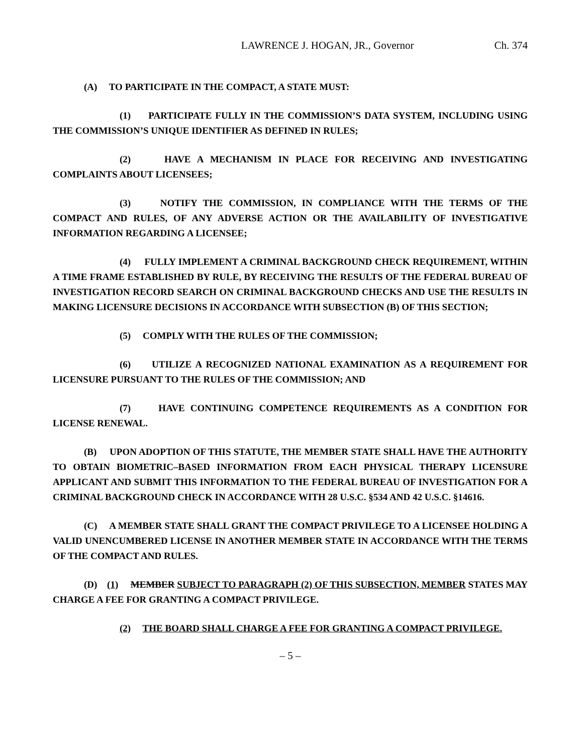LAWRENCE J. HOGAN, JR., Governor Ch. 374
(A) TO PARTICIPATE IN THE COMPACT, A STATE MUST:
(1) PARTICIPATE FULLY IN THE COMMISSION’S DATA SYSTEM, INCLUDING USING THE COMMISSION’S UNIQUE IDENTIFIER AS DEFINED IN RULES;
(2) HAVE A MECHANISM IN PLACE FOR RECEIVING AND INVESTIGATING COMPLAINTS ABOUT LICENSEES;
(3) NOTIFY THE COMMISSION, IN COMPLIANCE WITH THE TERMS OF THE COMPACT AND RULES, OF ANY ADVERSE ACTION OR THE AVAILABILITY OF INVESTIGATIVE INFORMATION REGARDING A LICENSEE;
(4) FULLY IMPLEMENT A CRIMINAL BACKGROUND CHECK REQUIREMENT, WITHIN A TIME FRAME ESTABLISHED BY RULE, BY RECEIVING THE RESULTS OF THE FEDERAL BUREAU OF INVESTIGATION RECORD SEARCH ON CRIMINAL BACKGROUND CHECKS AND USE THE RESULTS IN MAKING LICENSURE DECISIONS IN ACCORDANCE WITH SUBSECTION (B) OF THIS SECTION;
(5) COMPLY WITH THE RULES OF THE COMMISSION;
(6) UTILIZE A RECOGNIZED NATIONAL EXAMINATION AS A REQUIREMENT FOR LICENSURE PURSUANT TO THE RULES OF THE COMMISSION; AND
(7) HAVE CONTINUING COMPETENCE REQUIREMENTS AS A CONDITION FOR LICENSE RENEWAL.
(B) UPON ADOPTION OF THIS STATUTE, THE MEMBER STATE SHALL HAVE THE AUTHORITY TO OBTAIN BIOMETRIC–BASED INFORMATION FROM EACH PHYSICAL THERAPY LICENSURE APPLICANT AND SUBMIT THIS INFORMATION TO THE FEDERAL BUREAU OF INVESTIGATION FOR A CRIMINAL BACKGROUND CHECK IN ACCORDANCE WITH 28 U.S.C. §534 AND 42 U.S.C. §14616.
(C) A MEMBER STATE SHALL GRANT THE COMPACT PRIVILEGE TO A LICENSEE HOLDING A VALID UNENCUMBERED LICENSE IN ANOTHER MEMBER STATE IN ACCORDANCE WITH THE TERMS OF THE COMPACT AND RULES.
(D) (1) MEMBER SUBJECT TO PARAGRAPH (2) OF THIS SUBSECTION, MEMBER STATES MAY CHARGE A FEE FOR GRANTING A COMPACT PRIVILEGE.
(2) THE BOARD SHALL CHARGE A FEE FOR GRANTING A COMPACT PRIVILEGE.
– 5 –